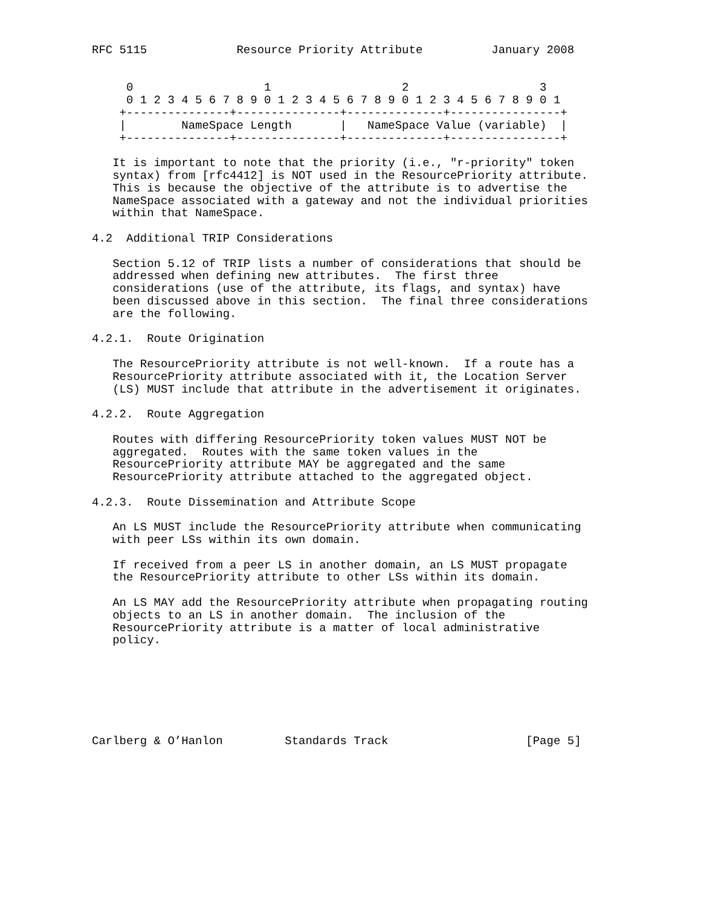RFC 5115             Resource Priority Attribute          January 2008


     0                   1                   2                   3
     0 1 2 3 4 5 6 7 8 9 0 1 2 3 4 5 6 7 8 9 0 1 2 3 4 5 6 7 8 9 0 1
    +---------------+---------------+--------------+----------------+
    |        NameSpace Length       |   NameSpace Value (variable)  |
    +---------------+---------------+--------------+----------------+

   It is important to note that the priority (i.e., "r-priority" token
   syntax) from [rfc4412] is NOT used in the ResourcePriority attribute.
   This is because the objective of the attribute is to advertise the
   NameSpace associated with a gateway and not the individual priorities
   within that NameSpace.

4.2  Additional TRIP Considerations

   Section 5.12 of TRIP lists a number of considerations that should be
   addressed when defining new attributes.  The first three
   considerations (use of the attribute, its flags, and syntax) have
   been discussed above in this section.  The final three considerations
   are the following.

4.2.1.  Route Origination

   The ResourcePriority attribute is not well-known.  If a route has a
   ResourcePriority attribute associated with it, the Location Server
   (LS) MUST include that attribute in the advertisement it originates.

4.2.2.  Route Aggregation

   Routes with differing ResourcePriority token values MUST NOT be
   aggregated.  Routes with the same token values in the
   ResourcePriority attribute MAY be aggregated and the same
   ResourcePriority attribute attached to the aggregated object.

4.2.3.  Route Dissemination and Attribute Scope

   An LS MUST include the ResourcePriority attribute when communicating
   with peer LSs within its own domain.

   If received from a peer LS in another domain, an LS MUST propagate
   the ResourcePriority attribute to other LSs within its domain.

   An LS MAY add the ResourcePriority attribute when propagating routing
   objects to an LS in another domain.  The inclusion of the
   ResourcePriority attribute is a matter of local administrative
   policy.







Carlberg & O’Hanlon         Standards Track                    [Page 5]